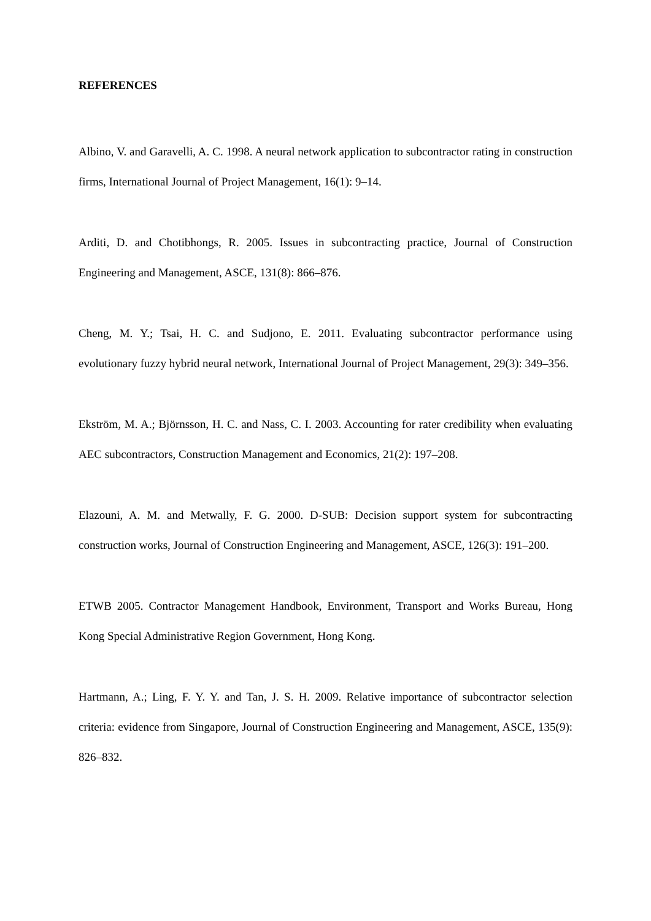REFERENCES
Albino, V. and Garavelli, A. C. 1998. A neural network application to subcontractor rating in construction firms, International Journal of Project Management, 16(1): 9–14.
Arditi, D. and Chotibhongs, R. 2005. Issues in subcontracting practice, Journal of Construction Engineering and Management, ASCE, 131(8): 866–876.
Cheng, M. Y.; Tsai, H. C. and Sudjono, E. 2011. Evaluating subcontractor performance using evolutionary fuzzy hybrid neural network, International Journal of Project Management, 29(3): 349–356.
Ekström, M. A.; Björnsson, H. C. and Nass, C. I. 2003. Accounting for rater credibility when evaluating AEC subcontractors, Construction Management and Economics, 21(2): 197–208.
Elazouni, A. M. and Metwally, F. G. 2000. D-SUB: Decision support system for subcontracting construction works, Journal of Construction Engineering and Management, ASCE, 126(3): 191–200.
ETWB 2005. Contractor Management Handbook, Environment, Transport and Works Bureau, Hong Kong Special Administrative Region Government, Hong Kong.
Hartmann, A.; Ling, F. Y. Y. and Tan, J. S. H. 2009. Relative importance of subcontractor selection criteria: evidence from Singapore, Journal of Construction Engineering and Management, ASCE, 135(9): 826–832.